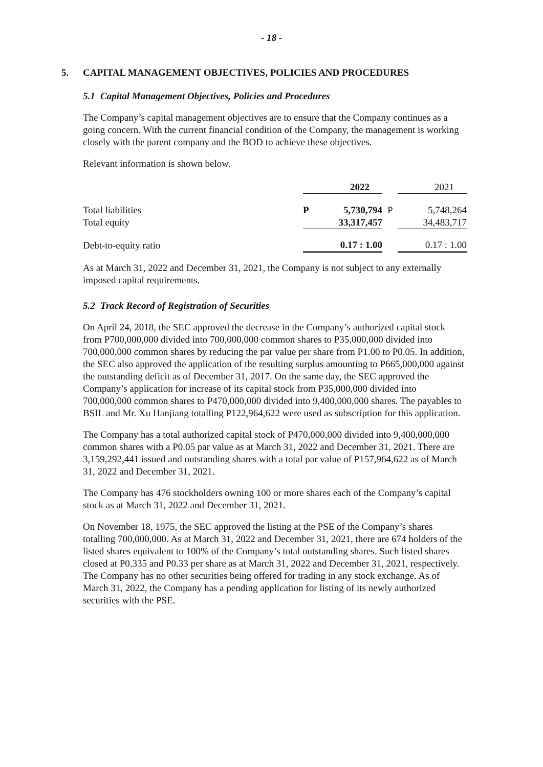- 18 -
5. CAPITAL MANAGEMENT OBJECTIVES, POLICIES AND PROCEDURES
5.1 Capital Management Objectives, Policies and Procedures
The Company’s capital management objectives are to ensure that the Company continues as a going concern. With the current financial condition of the Company, the management is working closely with the parent company and the BOD to achieve these objectives.
Relevant information is shown below.
| | | 2022 | | 2021 |
| Total liabilities | P | 5,730,794 | P | 5,748,264 |
| Total equity | | 33,317,457 | | 34,483,717 |
| Debt-to-equity ratio | | 0.17 : 1.00 | | 0.17 : 1.00 |
As at March 31, 2022 and December 31, 2021, the Company is not subject to any externally imposed capital requirements.
5.2 Track Record of Registration of Securities
On April 24, 2018, the SEC approved the decrease in the Company’s authorized capital stock from P700,000,000 divided into 700,000,000 common shares to P35,000,000 divided into 700,000,000 common shares by reducing the par value per share from P1.00 to P0.05. In addition, the SEC also approved the application of the resulting surplus amounting to P665,000,000 against the outstanding deficit as of December 31, 2017. On the same day, the SEC approved the Company’s application for increase of its capital stock from P35,000,000 divided into 700,000,000 common shares to P470,000,000 divided into 9,400,000,000 shares. The payables to BSIL and Mr. Xu Hanjiang totalling P122,964,622 were used as subscription for this application.
The Company has a total authorized capital stock of P470,000,000 divided into 9,400,000,000 common shares with a P0.05 par value as at March 31, 2022 and December 31, 2021. There are 3,159,292,441 issued and outstanding shares with a total par value of P157,964,622 as of March 31, 2022 and December 31, 2021.
The Company has 476 stockholders owning 100 or more shares each of the Company’s capital stock as at March 31, 2022 and December 31, 2021.
On November 18, 1975, the SEC approved the listing at the PSE of the Company’s shares totalling 700,000,000. As at March 31, 2022 and December 31, 2021, there are 674 holders of the listed shares equivalent to 100% of the Company’s total outstanding shares. Such listed shares closed at P0.335 and P0.33 per share as at March 31, 2022 and December 31, 2021, respectively. The Company has no other securities being offered for trading in any stock exchange. As of March 31, 2022, the Company has a pending application for listing of its newly authorized securities with the PSE.